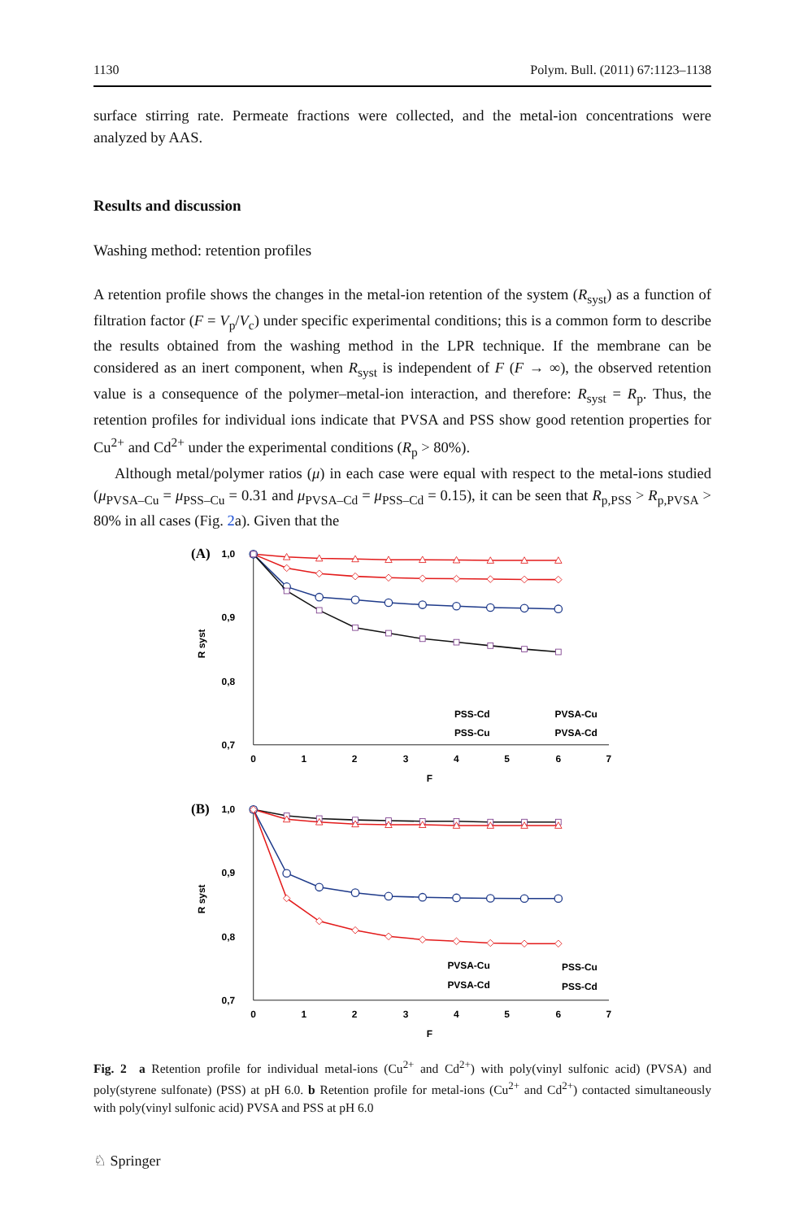1130 Polym. Bull. (2011) 67:1123–1138
surface stirring rate. Permeate fractions were collected, and the metal-ion concentrations were analyzed by AAS.
Results and discussion
Washing method: retention profiles
A retention profile shows the changes in the metal-ion retention of the system (R<sub>syst</sub>) as a function of filtration factor (F = V<sub>p</sub>/V<sub>c</sub>) under specific experimental conditions; this is a common form to describe the results obtained from the washing method in the LPR technique. If the membrane can be considered as an inert component, when R<sub>syst</sub> is independent of F (F → ∞), the observed retention value is a consequence of the polymer–metal-ion interaction, and therefore: R<sub>syst</sub> = R<sub>p</sub>. Thus, the retention profiles for individual ions indicate that PVSA and PSS show good retention properties for Cu<sup>2+</sup> and Cd<sup>2+</sup> under the experimental conditions (R<sub>p</sub> > 80%).
Although metal/polymer ratios (μ) in each case were equal with respect to the metal-ions studied (μ<sub>PVSA–Cu</sub> = μ<sub>PSS–Cu</sub> = 0.31 and μ<sub>PVSA–Cd</sub> = μ<sub>PSS–Cd</sub> = 0.15), it can be seen that R<sub>p,PSS</sub> > R<sub>p,PVSA</sub> > 80% in all cases (Fig. 2a). Given that the
(A)
1,0
0,9
0,8
0,7
R syst
0
1
2
3
4
5
6
7
F
PSS-Cd
PVSA-Cu
PSS-Cu
PVSA-Cd
(B)
1,0
0,9
0,8
0,7
R syst
0
1
2
3
4
5
6
7
F
PVSA-Cu
PSS-Cu
PVSA-Cd
PSS-Cd
Fig. 2 a Retention profile for individual metal-ions (Cu<sup>2+</sup> and Cd<sup>2+</sup>) with poly(vinyl sulfonic acid) (PVSA) and poly(styrene sulfonate) (PSS) at pH 6.0. b Retention profile for metal-ions (Cu<sup>2+</sup> and Cd<sup>2+</sup>) contacted simultaneously with poly(vinyl sulfonic acid) PVSA and PSS at pH 6.0
♘ Springer